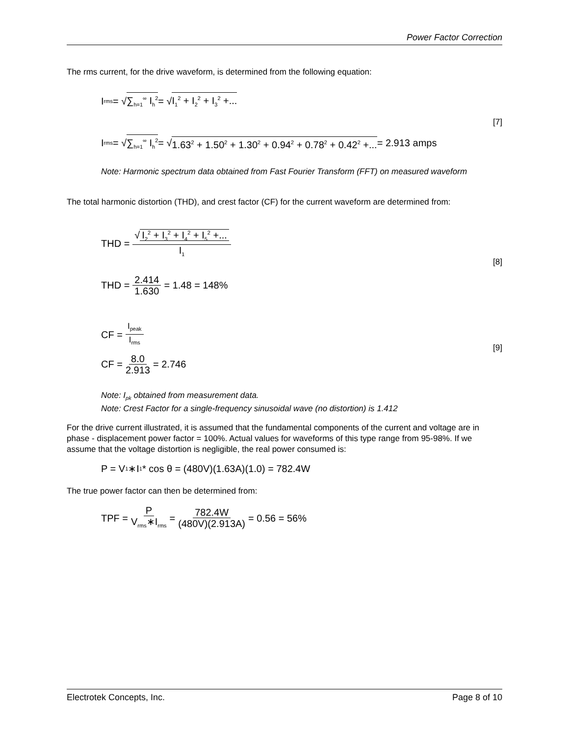Power Factor Correction
The rms current, for the drive waveform, is determined from the following equation:
I<sub>rms</sub> = √ ∑<sub>h=1</sub><sup>∞</sup> I<sub>h</sub><sup>2</sup> = √ I<sub>1</sub><sup>2</sup> + I<sub>2</sub><sup>2</sup> + I<sub>3</sub><sup>2</sup> +...
I<sub>rms</sub> = √ ∑<sub>h=1</sub><sup>∞</sup> I<sub>h</sub><sup>2</sup> = √ 1.63<sup>2</sup> + 1.50<sup>2</sup> + 1.30<sup>2</sup> + 0.94<sup>2</sup> + 0.78<sup>2</sup> + 0.42<sup>2</sup> +... = 2.913 amps
[7]
Note: Harmonic spectrum data obtained from Fast Fourier Transform (FFT) on measured waveform
The total harmonic distortion (THD), and crest factor (CF) for the current waveform are determined from:
THD = √ I<sub>2</sub><sup>2</sup> + I<sub>3</sub><sup>2</sup> + I<sub>4</sub><sup>2</sup> + I<sub>5</sub><sup>2</sup> +... I<sub>1</sub>
THD = 2.414 1.630 = 1.48 = 148%
[8]
CF = I<sub>peak</sub> I<sub>rms</sub>
CF = 8.0 2.913 = 2.746
[9]
Note: I<sub>pk</sub> obtained from measurement data.
Note: Crest Factor for a single-frequency sinusoidal wave (no distortion) is 1.412
For the drive current illustrated, it is assumed that the fundamental components of the current and voltage are in phase - displacement power factor = 100%. Actual values for waveforms of this type range from 95-98%. If we assume that the voltage distortion is negligible, the real power consumed is:
P = V<sub>1</sub>∗I<sub>1</sub> * cos θ = (480V)(1.63A)(1.0) = 782.4W
The true power factor can then be determined from:
TPF = P V<sub>rms</sub>∗I<sub>rms</sub> = 782.4W (480V)(2.913A) = 0.56 = 56%
Electrotek Concepts, Inc. Page 8 of 10